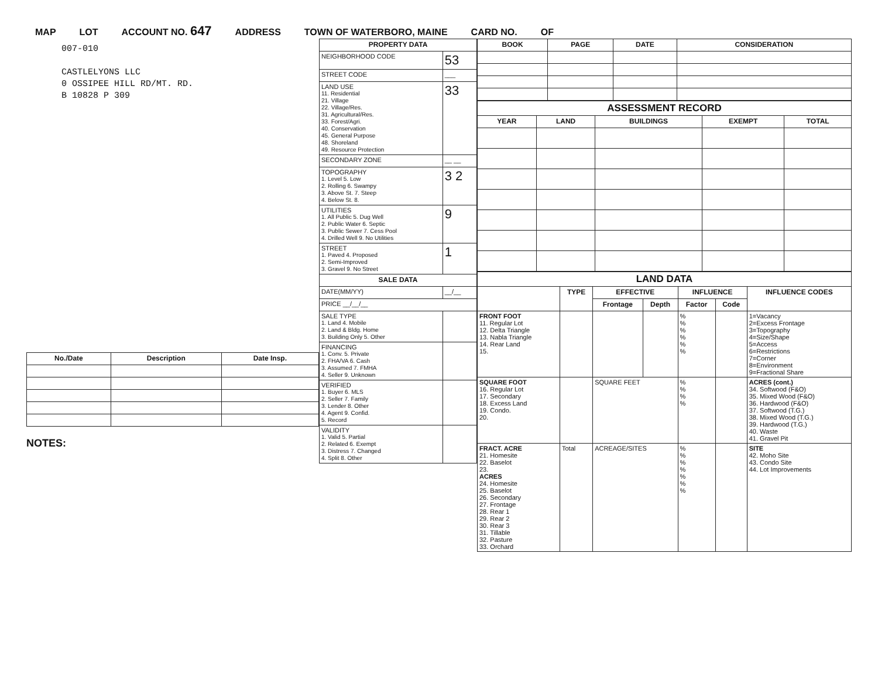MAP LOT ACCOUNT NO. 647 ADDRESS TOWN OF WATERBORO, MAINE CARD NO. OF
007-010
CASTLELYONS LLC
0 OSSIPEE HILL RD/MT. RD.
B 10828 P 309
| No./Date | Description | Date Insp. |
| --- | --- | --- |
NOTES:
| PROPERTY DATA | |
| --- | --- |
| NEIGHBORHOOD CODE | 53 |
| STREET CODE | ___ |
| LAND USE 11. Residential 21. Village 22. Village/Res. 31. Agricultural/Res. 33. Forest/Agri. 40. Conservation 45. General Purpose 48. Shoreland 49. Resource Protection | 33 |
| SECONDARY ZONE | __ __ |
| TOPOGRAPHY 1. Level 5. Low 2. Rolling 6. Swampy 3. Above St. 7. Steep 4. Below St. 8. | 3 2 |
| UTILITIES 1. All Public 5. Dug Well 2. Public Water 6. Septic 3. Public Sewer 7. Cess Pool 4. Drilled Well 9. No Utilities | 9 |
| STREET 1. Paved 4. Proposed 2. Semi-Improved 3. Gravel 9. No Street | 1 |
| SALE DATA | |
| DATE(MM/YY) | __/__ |
| PRICE __/__/__ | |
| SALE TYPE 1. Land 4. Mobile 2. Land & Bldg. Home 3. Building Only 5. Other | |
| FINANCING 1. Conv. 5. Private 2. FHA/VA 6. Cash 3. Assumed 7. FMHA 4. Seller 9. Unknown | |
| VERIFIED 1. Buyer 6. MLS 2. Seller 7. Family 3. Lender 8. Other 4. Agent 9. Confid. 5. Record | |
| VALIDITY 1. Valid 5. Partial 2. Related 6. Exempt 3. Distress 7. Changed 4. Split 8. Other | |
| BOOK | PAGE | DATE | CONSIDERATION |
| --- | --- | --- | --- |
| ASSESSMENT RECORD | | | | |
| --- | --- | --- | --- | --- |
| YEAR | LAND | BUILDINGS | EXEMPT | TOTAL |
| LAND DATA | | | | | | |
| --- | --- | --- | --- | --- | --- | --- |
| | TYPE | EFFECTIVE | | INFLUENCE | | INFLUENCE CODES |
| | | Frontage | Depth | Factor | Code | |
| FRONT FOOT 11. Regular Lot 12. Delta Triangle 13. Nabla Triangle 14. Rear Land 15. | | | | % % % % % % | | 1=Vacancy 2=Excess Frontage 3=Topography 4=Size/Shape 5=Access 6=Restrictions 7=Corner 8=Environment 9=Fractional Share |
| SQUARE FOOT 16. Regular Lot 17. Secondary 18. Excess Land 19. Condo. 20. | | SQUARE FEET | | % % % % | | ACRES (cont.) 34. Softwood (F&O) 35. Mixed Wood (F&O) 36. Hardwood (F&O) 37. Softwood (T.G.) 38. Mixed Wood (T.G.) 39. Hardwood (T.G.) 40. Waste 41. Gravel Pit |
| FRACT. ACRE 21. Homesite 22. Baselot 23. ACRES 24. Homesite 25. Baselot 26. Secondary 27. Frontage 28. Rear 1 29. Rear 2 30. Rear 3 31. Tillable 32. Pasture 33. Orchard | Total | ACREAGE/SITES | | % % % % % % % | | SITE 42. Moho Site 43. Condo Site 44. Lot Improvements |